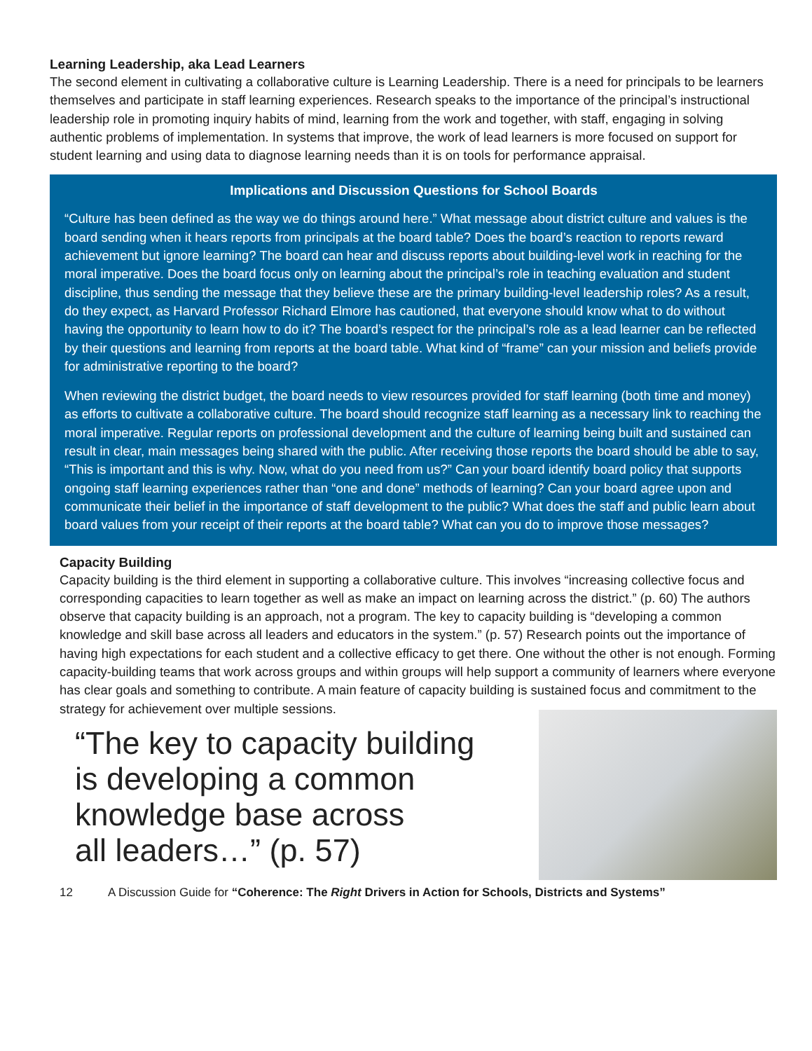Learning Leadership, aka Lead Learners
The second element in cultivating a collaborative culture is Learning Leadership. There is a need for principals to be learners themselves and participate in staff learning experiences. Research speaks to the importance of the principal’s instructional leadership role in promoting inquiry habits of mind, learning from the work and together, with staff, engaging in solving authentic problems of implementation. In systems that improve, the work of lead learners is more focused on support for student learning and using data to diagnose learning needs than it is on tools for performance appraisal.
Implications and Discussion Questions for School Boards
“Culture has been defined as the way we do things around here.” What message about district culture and values is the board sending when it hears reports from principals at the board table? Does the board’s reaction to reports reward achievement but ignore learning? The board can hear and discuss reports about building-level work in reaching for the moral imperative. Does the board focus only on learning about the principal’s role in teaching evaluation and student discipline, thus sending the message that they believe these are the primary building-level leadership roles? As a result, do they expect, as Harvard Professor Richard Elmore has cautioned, that everyone should know what to do without having the opportunity to learn how to do it? The board’s respect for the principal’s role as a lead learner can be reflected by their questions and learning from reports at the board table. What kind of “frame” can your mission and beliefs provide for administrative reporting to the board?
When reviewing the district budget, the board needs to view resources provided for staff learning (both time and money) as efforts to cultivate a collaborative culture. The board should recognize staff learning as a necessary link to reaching the moral imperative. Regular reports on professional development and the culture of learning being built and sustained can result in clear, main messages being shared with the public. After receiving those reports the board should be able to say, “This is important and this is why. Now, what do you need from us?” Can your board identify board policy that supports ongoing staff learning experiences rather than “one and done” methods of learning? Can your board agree upon and communicate their belief in the importance of staff development to the public? What does the staff and public learn about board values from your receipt of their reports at the board table? What can you do to improve those messages?
Capacity Building
Capacity building is the third element in supporting a collaborative culture. This involves “increasing collective focus and corresponding capacities to learn together as well as make an impact on learning across the district.” (p. 60) The authors observe that capacity building is an approach, not a program. The key to capacity building is “developing a common knowledge and skill base across all leaders and educators in the system.” (p. 57) Research points out the importance of having high expectations for each student and a collective efficacy to get there. One without the other is not enough. Forming capacity-building teams that work across groups and within groups will help support a community of learners where everyone has clear goals and something to contribute. A main feature of capacity building is sustained focus and commitment to the strategy for achievement over multiple sessions.
“The key to capacity building
is developing a common
knowledge base across
all leaders…” (p. 57)
12 A Discussion Guide for “Coherence: The Right Drivers in Action for Schools, Districts and Systems”